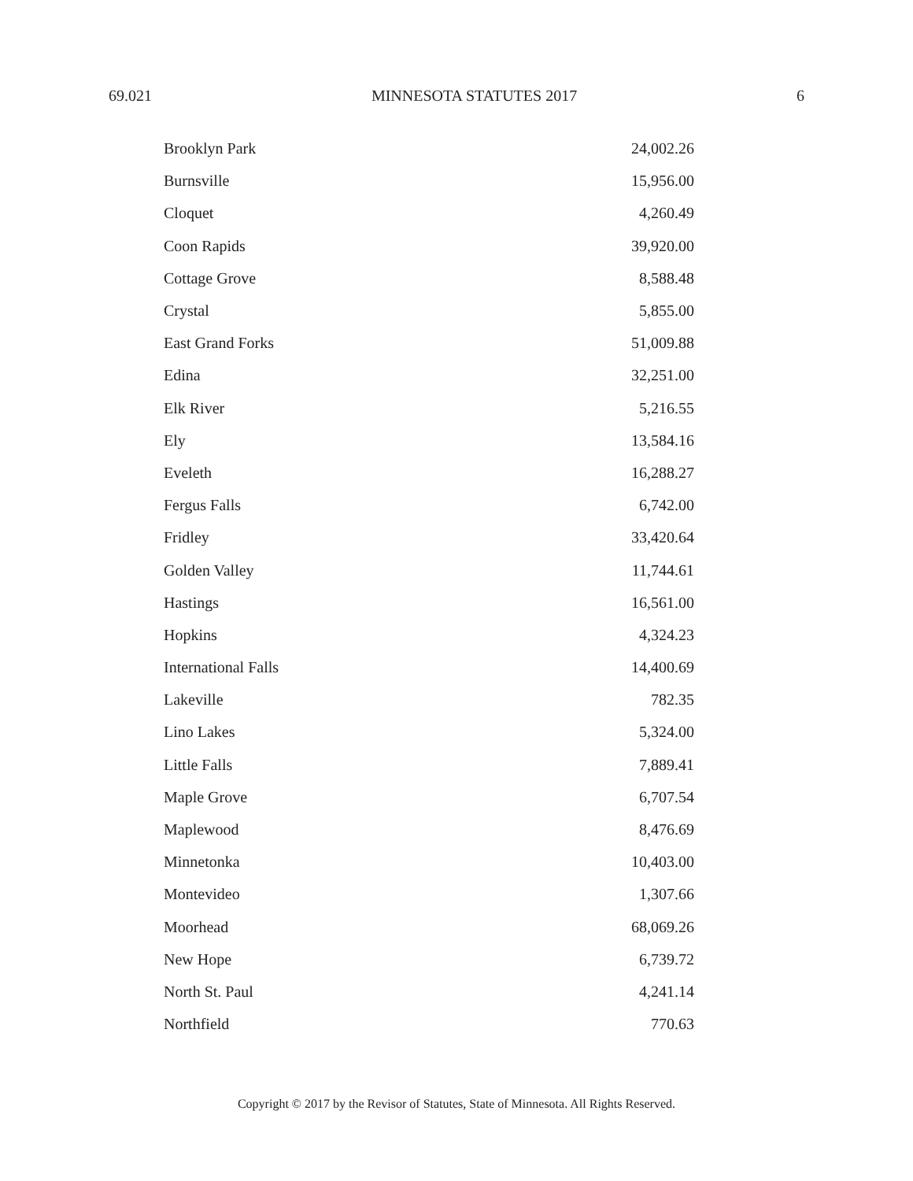69.021 MINNESOTA STATUTES 2017 6
| Brooklyn Park | 24,002.26 |
| Burnsville | 15,956.00 |
| Cloquet | 4,260.49 |
| Coon Rapids | 39,920.00 |
| Cottage Grove | 8,588.48 |
| Crystal | 5,855.00 |
| East Grand Forks | 51,009.88 |
| Edina | 32,251.00 |
| Elk River | 5,216.55 |
| Ely | 13,584.16 |
| Eveleth | 16,288.27 |
| Fergus Falls | 6,742.00 |
| Fridley | 33,420.64 |
| Golden Valley | 11,744.61 |
| Hastings | 16,561.00 |
| Hopkins | 4,324.23 |
| International Falls | 14,400.69 |
| Lakeville | 782.35 |
| Lino Lakes | 5,324.00 |
| Little Falls | 7,889.41 |
| Maple Grove | 6,707.54 |
| Maplewood | 8,476.69 |
| Minnetonka | 10,403.00 |
| Montevideo | 1,307.66 |
| Moorhead | 68,069.26 |
| New Hope | 6,739.72 |
| North St. Paul | 4,241.14 |
| Northfield | 770.63 |
Copyright © 2017 by the Revisor of Statutes, State of Minnesota. All Rights Reserved.